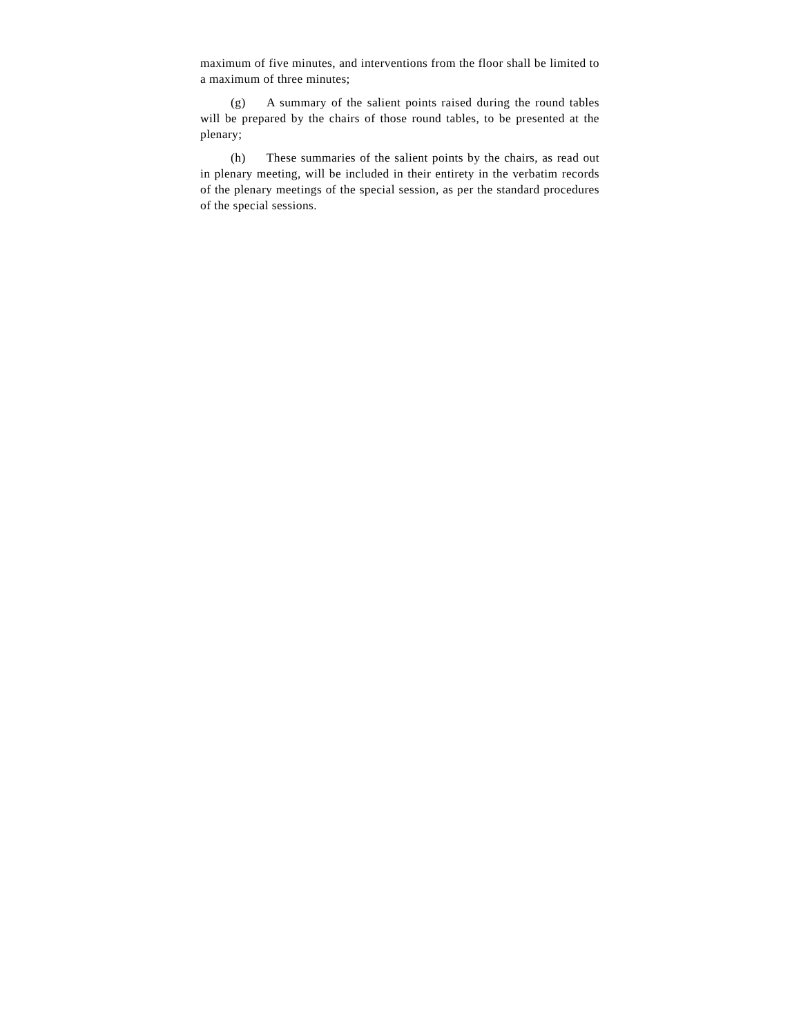maximum of five minutes, and interventions from the floor shall be limited to a maximum of three minutes;
(g) A summary of the salient points raised during the round tables will be prepared by the chairs of those round tables, to be presented at the plenary;
(h) These summaries of the salient points by the chairs, as read out in plenary meeting, will be included in their entirety in the verbatim records of the plenary meetings of the special session, as per the standard procedures of the special sessions.